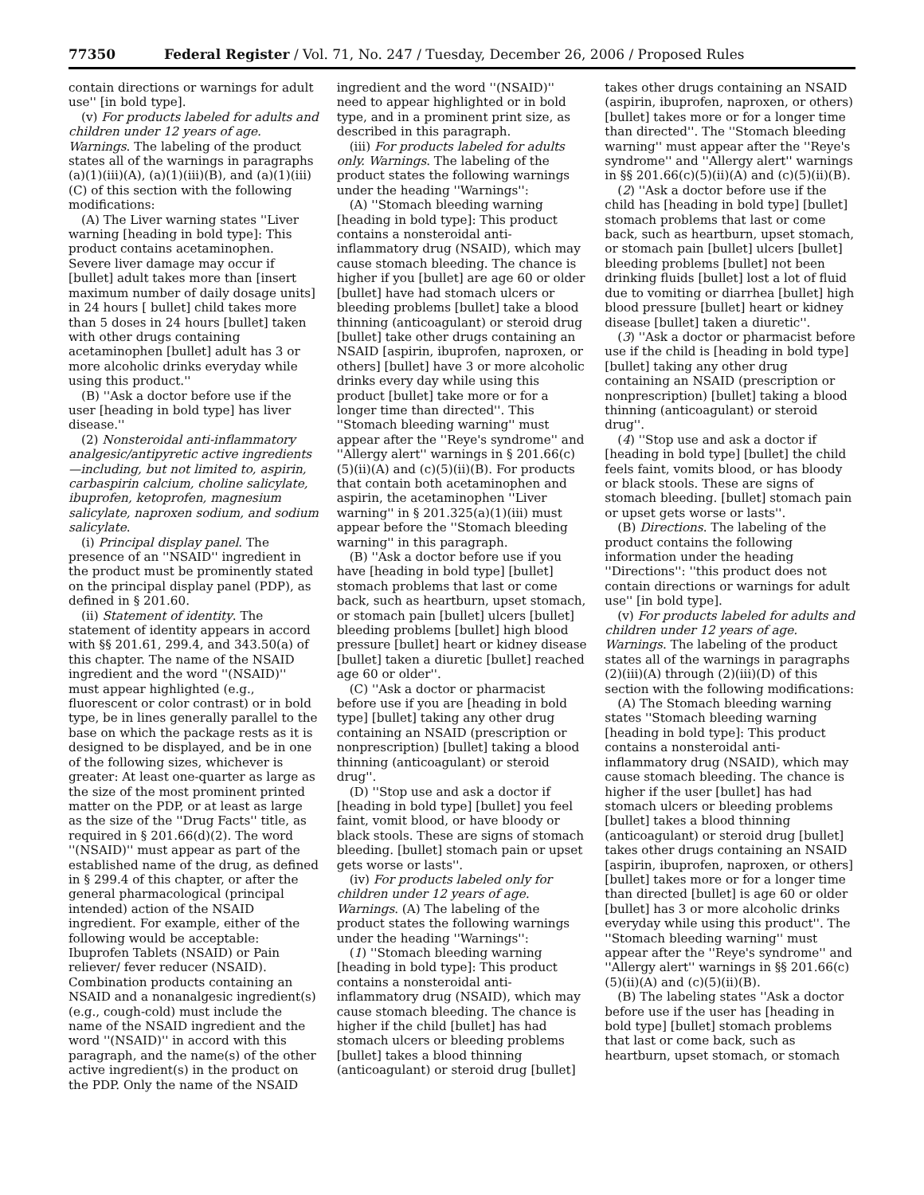77350 Federal Register / Vol. 71, No. 247 / Tuesday, December 26, 2006 / Proposed Rules
contain directions or warnings for adult use'' [in bold type].
(v) For products labeled for adults and children under 12 years of age. Warnings. The labeling of the product states all of the warnings in paragraphs (a)(1)(iii)(A), (a)(1)(iii)(B), and (a)(1)(iii)(C) of this section with the following modifications:
(A) The Liver warning states ''Liver warning [heading in bold type]: This product contains acetaminophen. Severe liver damage may occur if [bullet] adult takes more than [insert maximum number of daily dosage units] in 24 hours [ bullet] child takes more than 5 doses in 24 hours [bullet] taken with other drugs containing acetaminophen [bullet] adult has 3 or more alcoholic drinks everyday while using this product.''
(B) ''Ask a doctor before use if the user [heading in bold type] has liver disease.''
(2) Nonsteroidal anti-inflammatory analgesic/antipyretic active ingredients—including, but not limited to, aspirin, carbaspirin calcium, choline salicylate, ibuprofen, ketoprofen, magnesium salicylate, naproxen sodium, and sodium salicylate.
(i) Principal display panel. The presence of an ''NSAID'' ingredient in the product must be prominently stated on the principal display panel (PDP), as defined in § 201.60.
(ii) Statement of identity. The statement of identity appears in accord with §§ 201.61, 299.4, and 343.50(a) of this chapter. The name of the NSAID ingredient and the word ''(NSAID)'' must appear highlighted (e.g., fluorescent or color contrast) or in bold type, be in lines generally parallel to the base on which the package rests as it is designed to be displayed, and be in one of the following sizes, whichever is greater: At least one-quarter as large as the size of the most prominent printed matter on the PDP, or at least as large as the size of the ''Drug Facts'' title, as required in § 201.66(d)(2). The word ''(NSAID)'' must appear as part of the established name of the drug, as defined in § 299.4 of this chapter, or after the general pharmacological (principal intended) action of the NSAID ingredient. For example, either of the following would be acceptable: Ibuprofen Tablets (NSAID) or Pain reliever/ fever reducer (NSAID). Combination products containing an NSAID and a nonanalgesic ingredient(s) (e.g., cough-cold) must include the name of the NSAID ingredient and the word ''(NSAID)'' in accord with this paragraph, and the name(s) of the other active ingredient(s) in the product on the PDP. Only the name of the NSAID
ingredient and the word ''(NSAID)'' need to appear highlighted or in bold type, and in a prominent print size, as described in this paragraph.
(iii) For products labeled for adults only. Warnings. The labeling of the product states the following warnings under the heading ''Warnings'':
(A) ''Stomach bleeding warning [heading in bold type]: This product contains a nonsteroidal anti-inflammatory drug (NSAID), which may cause stomach bleeding. The chance is higher if you [bullet] are age 60 or older [bullet] have had stomach ulcers or bleeding problems [bullet] take a blood thinning (anticoagulant) or steroid drug [bullet] take other drugs containing an NSAID [aspirin, ibuprofen, naproxen, or others] [bullet] have 3 or more alcoholic drinks every day while using this product [bullet] take more or for a longer time than directed''. This ''Stomach bleeding warning'' must appear after the ''Reye's syndrome'' and ''Allergy alert'' warnings in § 201.66(c)(5)(ii)(A) and (c)(5)(ii)(B). For products that contain both acetaminophen and aspirin, the acetaminophen ''Liver warning'' in § 201.325(a)(1)(iii) must appear before the ''Stomach bleeding warning'' in this paragraph.
(B) ''Ask a doctor before use if you have [heading in bold type] [bullet] stomach problems that last or come back, such as heartburn, upset stomach, or stomach pain [bullet] ulcers [bullet] bleeding problems [bullet] high blood pressure [bullet] heart or kidney disease [bullet] taken a diuretic [bullet] reached age 60 or older''.
(C) ''Ask a doctor or pharmacist before use if you are [heading in bold type] [bullet] taking any other drug containing an NSAID (prescription or nonprescription) [bullet] taking a blood thinning (anticoagulant) or steroid drug''.
(D) ''Stop use and ask a doctor if [heading in bold type] [bullet] you feel faint, vomit blood, or have bloody or black stools. These are signs of stomach bleeding. [bullet] stomach pain or upset gets worse or lasts''.
(iv) For products labeled only for children under 12 years of age. Warnings. (A) The labeling of the product states the following warnings under the heading ''Warnings'':
(1) ''Stomach bleeding warning [heading in bold type]: This product contains a nonsteroidal anti-inflammatory drug (NSAID), which may cause stomach bleeding. The chance is higher if the child [bullet] has had stomach ulcers or bleeding problems [bullet] takes a blood thinning (anticoagulant) or steroid drug [bullet]
takes other drugs containing an NSAID (aspirin, ibuprofen, naproxen, or others) [bullet] takes more or for a longer time than directed''. The ''Stomach bleeding warning'' must appear after the ''Reye's syndrome'' and ''Allergy alert'' warnings in §§ 201.66(c)(5)(ii)(A) and (c)(5)(ii)(B).
(2) ''Ask a doctor before use if the child has [heading in bold type] [bullet] stomach problems that last or come back, such as heartburn, upset stomach, or stomach pain [bullet] ulcers [bullet] bleeding problems [bullet] not been drinking fluids [bullet] lost a lot of fluid due to vomiting or diarrhea [bullet] high blood pressure [bullet] heart or kidney disease [bullet] taken a diuretic''.
(3) ''Ask a doctor or pharmacist before use if the child is [heading in bold type] [bullet] taking any other drug containing an NSAID (prescription or nonprescription) [bullet] taking a blood thinning (anticoagulant) or steroid drug''.
(4) ''Stop use and ask a doctor if [heading in bold type] [bullet] the child feels faint, vomits blood, or has bloody or black stools. These are signs of stomach bleeding. [bullet] stomach pain or upset gets worse or lasts''.
(B) Directions. The labeling of the product contains the following information under the heading ''Directions'': ''this product does not contain directions or warnings for adult use'' [in bold type].
(v) For products labeled for adults and children under 12 years of age. Warnings. The labeling of the product states all of the warnings in paragraphs (2)(iii)(A) through (2)(iii)(D) of this section with the following modifications:
(A) The Stomach bleeding warning states ''Stomach bleeding warning [heading in bold type]: This product contains a nonsteroidal anti-inflammatory drug (NSAID), which may cause stomach bleeding. The chance is higher if the user [bullet] has had stomach ulcers or bleeding problems [bullet] takes a blood thinning (anticoagulant) or steroid drug [bullet] takes other drugs containing an NSAID [aspirin, ibuprofen, naproxen, or others] [bullet] takes more or for a longer time than directed [bullet] is age 60 or older [bullet] has 3 or more alcoholic drinks everyday while using this product''. The ''Stomach bleeding warning'' must appear after the ''Reye's syndrome'' and ''Allergy alert'' warnings in §§ 201.66(c)(5)(ii)(A) and (c)(5)(ii)(B).
(B) The labeling states ''Ask a doctor before use if the user has [heading in bold type] [bullet] stomach problems that last or come back, such as heartburn, upset stomach, or stomach